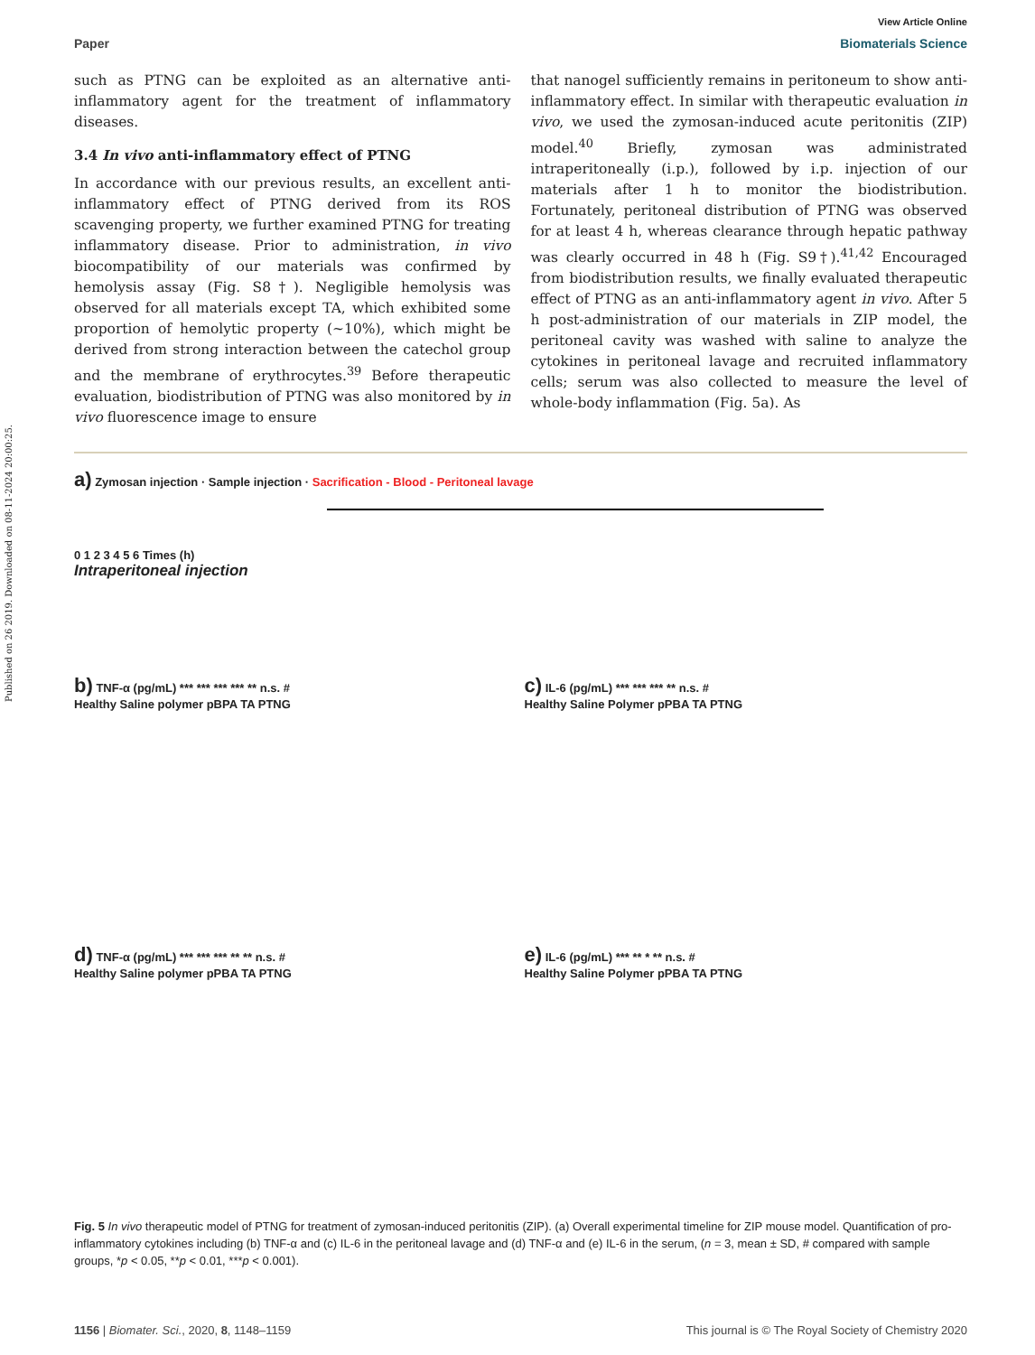Published on 26 2019. Downloaded on 08-11-2024 20:00:25.
View Article Online
Paper Biomaterials Science
such as PTNG can be exploited as an alternative anti-inflammatory agent for the treatment of inflammatory diseases.
3.4 In vivo anti-inflammatory effect of PTNG
In accordance with our previous results, an excellent anti-inflammatory effect of PTNG derived from its ROS scavenging property, we further examined PTNG for treating inflammatory disease. Prior to administration, in vivo biocompatibility of our materials was confirmed by hemolysis assay (Fig. S8†). Negligible hemolysis was observed for all materials except TA, which exhibited some proportion of hemolytic property (~10%), which might be derived from strong interaction between the catechol group and the membrane of erythrocytes.<sup>39</sup> Before therapeutic evaluation, biodistribution of PTNG was also monitored by in vivo fluorescence image to ensure
that nanogel sufficiently remains in peritoneum to show anti-inflammatory effect. In similar with therapeutic evaluation in vivo, we used the zymosan-induced acute peritonitis (ZIP) model.<sup>40</sup> Briefly, zymosan was administrated intraperitoneally (i.p.), followed by i.p. injection of our materials after 1 h to monitor the biodistribution. Fortunately, peritoneal distribution of PTNG was observed for at least 4 h, whereas clearance through hepatic pathway was clearly occurred in 48 h (Fig. S9†).<sup>41,42</sup> Encouraged from biodistribution results, we finally evaluated therapeutic effect of PTNG as an anti-inflammatory agent in vivo. After 5 h post-administration of our materials in ZIP model, the peritoneal cavity was washed with saline to analyze the cytokines in peritoneal lavage and recruited inflammatory cells; serum was also collected to measure the level of whole-body inflammation (Fig. 5a). As
a) Zymosan injection · Sample injection · Sacrification - Blood - Peritoneal lavage
0 1 2 3 4 5 6 Times (h)
Intraperitoneal injection
b) TNF-α (pg/mL) *** *** *** *** ** n.s. #
Healthy Saline polymer pBPA TA PTNG
c) IL-6 (pg/mL) *** *** *** ** n.s. #
Healthy Saline Polymer pPBA TA PTNG
d) TNF-α (pg/mL) *** *** *** ** ** n.s. #
Healthy Saline polymer pPBA TA PTNG
e) IL-6 (pg/mL) *** ** * ** n.s. #
Healthy Saline Polymer pPBA TA PTNG
Fig. 5 In vivo therapeutic model of PTNG for treatment of zymosan-induced peritonitis (ZIP). (a) Overall experimental timeline for ZIP mouse model. Quantification of pro-inflammatory cytokines including (b) TNF-α and (c) IL-6 in the peritoneal lavage and (d) TNF-α and (e) IL-6 in the serum, (n = 3, mean ± SD, # compared with sample groups, *p < 0.05, **p < 0.01, ***p < 0.001).
1156 | Biomater. Sci., 2020, 8, 1148–1159 This journal is © The Royal Society of Chemistry 2020